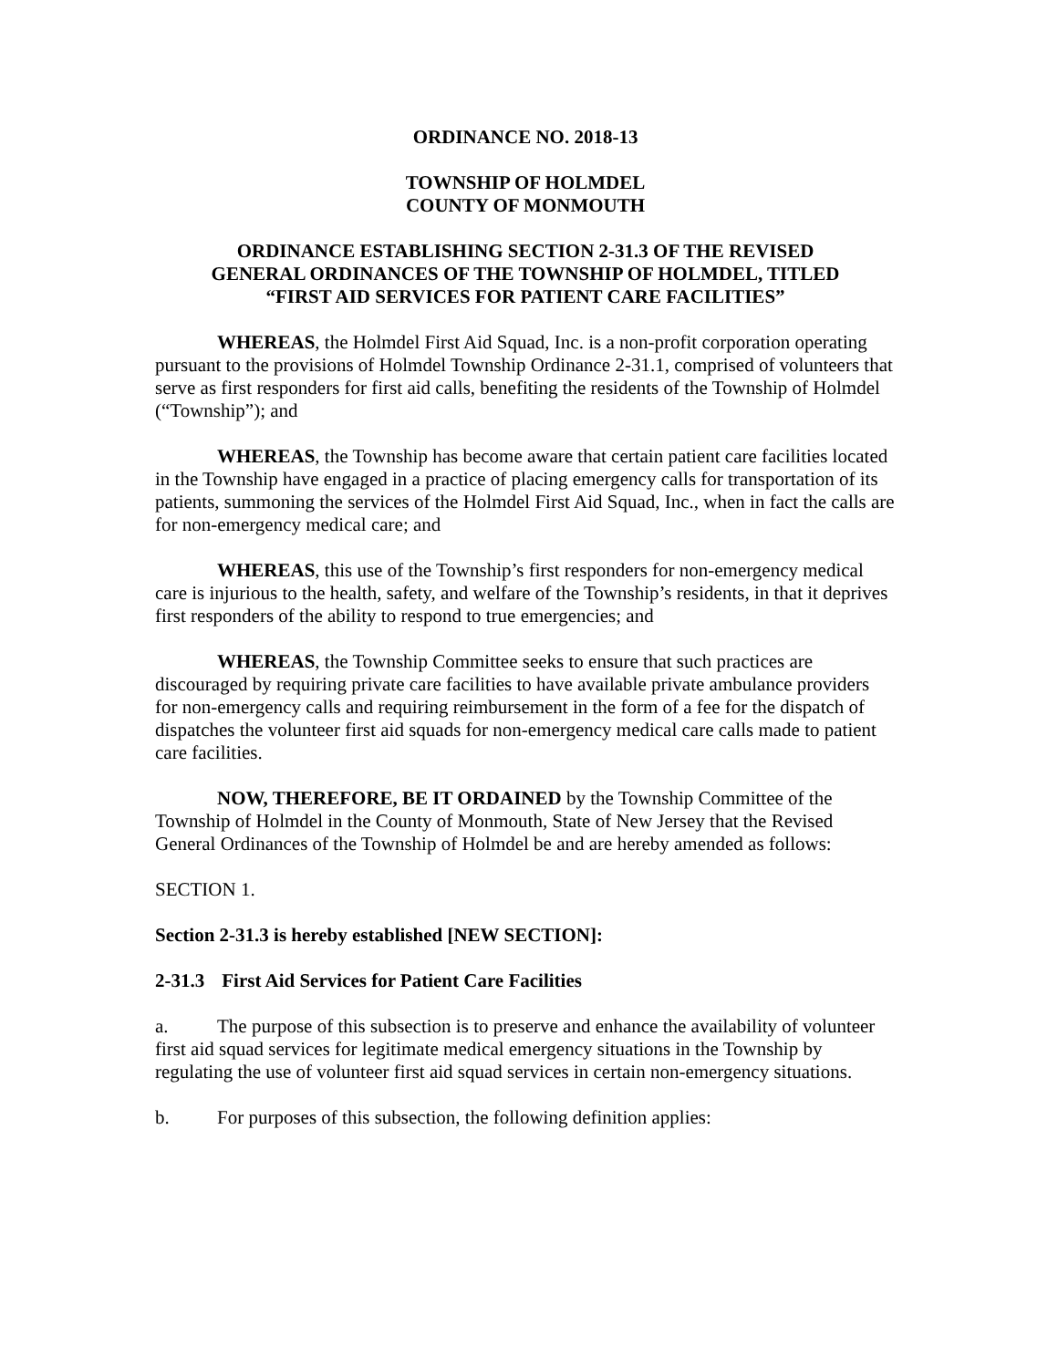ORDINANCE NO. 2018-13
TOWNSHIP OF HOLMDEL
COUNTY OF MONMOUTH
ORDINANCE ESTABLISHING SECTION 2-31.3 OF THE REVISED GENERAL ORDINANCES OF THE TOWNSHIP OF HOLMDEL, TITLED “FIRST AID SERVICES FOR PATIENT CARE FACILITIES”
WHEREAS, the Holmdel First Aid Squad, Inc. is a non-profit corporation operating pursuant to the provisions of Holmdel Township Ordinance 2-31.1, comprised of volunteers that serve as first responders for first aid calls, benefiting the residents of the Township of Holmdel (“Township”); and
WHEREAS, the Township has become aware that certain patient care facilities located in the Township have engaged in a practice of placing emergency calls for transportation of its patients, summoning the services of the Holmdel First Aid Squad, Inc., when in fact the calls are for non-emergency medical care; and
WHEREAS, this use of the Township’s first responders for non-emergency medical care is injurious to the health, safety, and welfare of the Township’s residents, in that it deprives first responders of the ability to respond to true emergencies; and
WHEREAS, the Township Committee seeks to ensure that such practices are discouraged by requiring private care facilities to have available private ambulance providers for non-emergency calls and requiring reimbursement in the form of a fee for the dispatch of dispatches the volunteer first aid squads for non-emergency medical care calls made to patient care facilities.
NOW, THEREFORE, BE IT ORDAINED by the Township Committee of the Township of Holmdel in the County of Monmouth, State of New Jersey that the Revised General Ordinances of the Township of Holmdel be and are hereby amended as follows:
SECTION 1.
Section 2-31.3 is hereby established [NEW SECTION]:
2-31.3 First Aid Services for Patient Care Facilities
a. The purpose of this subsection is to preserve and enhance the availability of volunteer first aid squad services for legitimate medical emergency situations in the Township by regulating the use of volunteer first aid squad services in certain non-emergency situations.
b. For purposes of this subsection, the following definition applies: